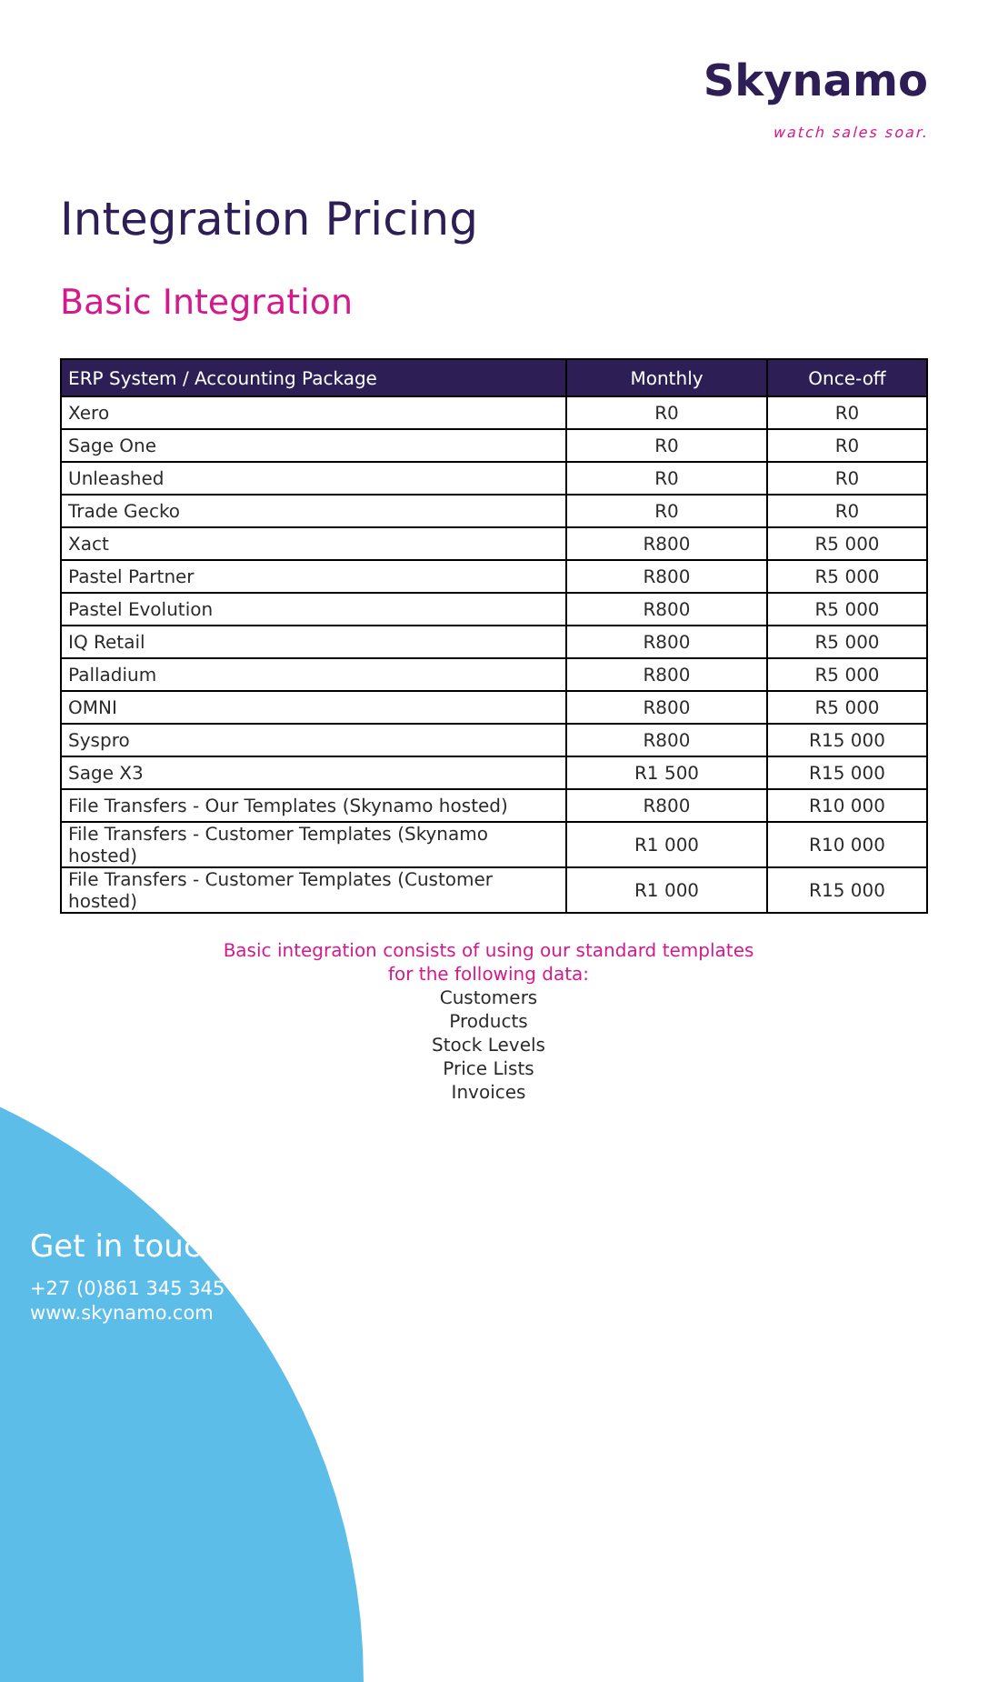Skynamo
watch sales soar.
Integration Pricing
Basic Integration
| ERP System / Accounting Package | Monthly | Once-off |
| --- | --- | --- |
| Xero | R0 | R0 |
| Sage One | R0 | R0 |
| Unleashed | R0 | R0 |
| Trade Gecko | R0 | R0 |
| Xact | R800 | R5 000 |
| Pastel Partner | R800 | R5 000 |
| Pastel Evolution | R800 | R5 000 |
| IQ Retail | R800 | R5 000 |
| Palladium | R800 | R5 000 |
| OMNI | R800 | R5 000 |
| Syspro | R800 | R15 000 |
| Sage X3 | R1 500 | R15 000 |
| File Transfers - Our Templates (Skynamo hosted) | R800 | R10 000 |
| File Transfers - Customer Templates (Skynamo hosted) | R1 000 | R10 000 |
| File Transfers - Customer Templates (Customer hosted) | R1 000 | R15 000 |
Basic integration consists of using our standard templates
for the following data:
Customers
Products
Stock Levels
Price Lists
Invoices
Get in touch.
+27 (0)861 345 345
www.skynamo.com